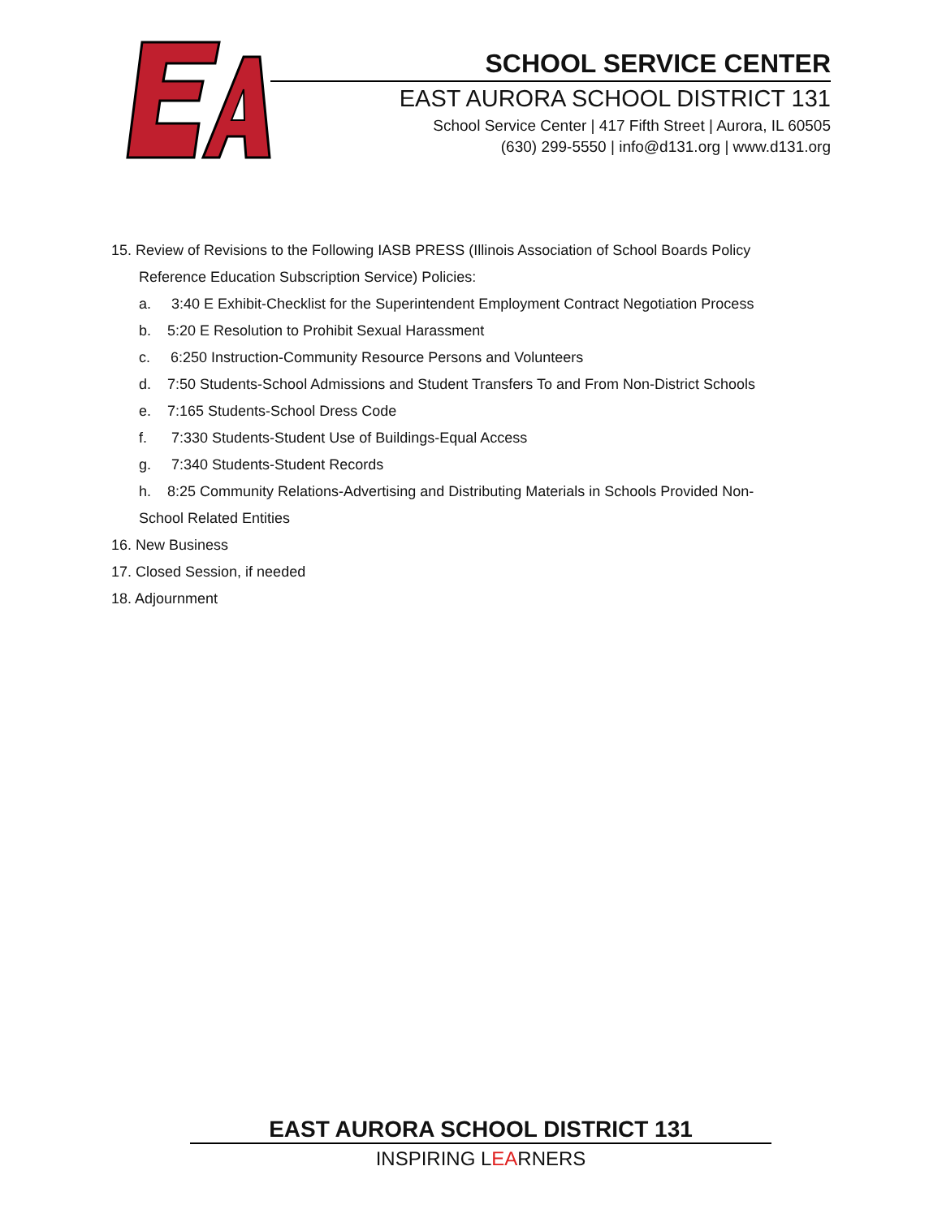SCHOOL SERVICE CENTER
EAST AURORA SCHOOL DISTRICT 131
School Service Center | 417 Fifth Street | Aurora, IL 60505
(630) 299-5550 | info@d131.org | www.d131.org
15. Review of Revisions to the Following IASB PRESS (Illinois Association of School Boards Policy
Reference Education Subscription Service) Policies:
a. 3:40 E Exhibit-Checklist for the Superintendent Employment Contract Negotiation Process
b. 5:20 E Resolution to Prohibit Sexual Harassment
c. 6:250 Instruction-Community Resource Persons and Volunteers
d. 7:50 Students-School Admissions and Student Transfers To and From Non-District Schools
e. 7:165 Students-School Dress Code
f. 7:330 Students-Student Use of Buildings-Equal Access
g. 7:340 Students-Student Records
h. 8:25 Community Relations-Advertising and Distributing Materials in Schools Provided Non-
School Related Entities
16. New Business
17. Closed Session, if needed
18. Adjournment
EAST AURORA SCHOOL DISTRICT 131
INSPIRING LEARNERS